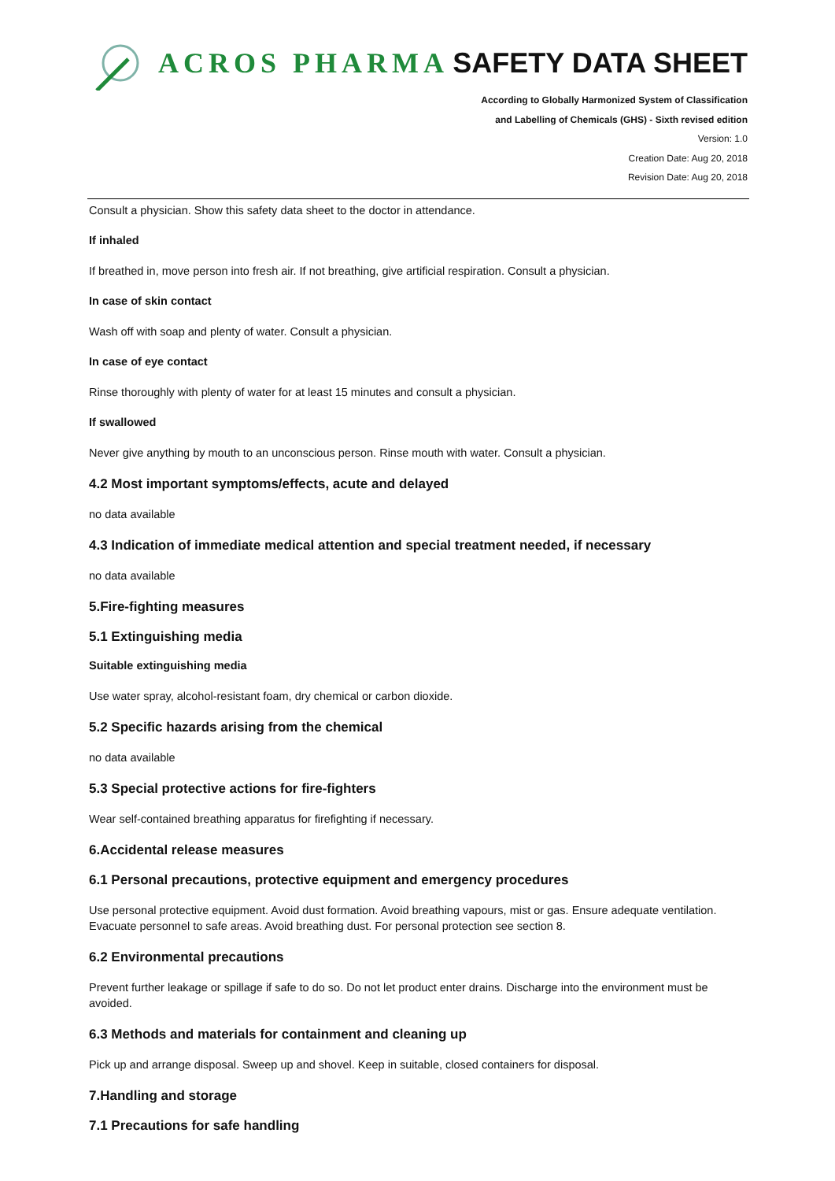ACROS PHARMA SAFETY DATA SHEET
According to Globally Harmonized System of Classification
and Labelling of Chemicals (GHS) - Sixth revised edition
Version: 1.0
Creation Date: Aug 20, 2018
Revision Date: Aug 20, 2018
Consult a physician. Show this safety data sheet to the doctor in attendance.
If inhaled
If breathed in, move person into fresh air. If not breathing, give artificial respiration. Consult a physician.
In case of skin contact
Wash off with soap and plenty of water. Consult a physician.
In case of eye contact
Rinse thoroughly with plenty of water for at least 15 minutes and consult a physician.
If swallowed
Never give anything by mouth to an unconscious person. Rinse mouth with water. Consult a physician.
4.2 Most important symptoms/effects, acute and delayed
no data available
4.3 Indication of immediate medical attention and special treatment needed, if necessary
no data available
5.Fire-fighting measures
5.1 Extinguishing media
Suitable extinguishing media
Use water spray, alcohol-resistant foam, dry chemical or carbon dioxide.
5.2 Specific hazards arising from the chemical
no data available
5.3 Special protective actions for fire-fighters
Wear self-contained breathing apparatus for firefighting if necessary.
6.Accidental release measures
6.1 Personal precautions, protective equipment and emergency procedures
Use personal protective equipment. Avoid dust formation. Avoid breathing vapours, mist or gas. Ensure adequate ventilation. Evacuate personnel to safe areas. Avoid breathing dust. For personal protection see section 8.
6.2 Environmental precautions
Prevent further leakage or spillage if safe to do so. Do not let product enter drains. Discharge into the environment must be avoided.
6.3 Methods and materials for containment and cleaning up
Pick up and arrange disposal. Sweep up and shovel. Keep in suitable, closed containers for disposal.
7.Handling and storage
7.1 Precautions for safe handling